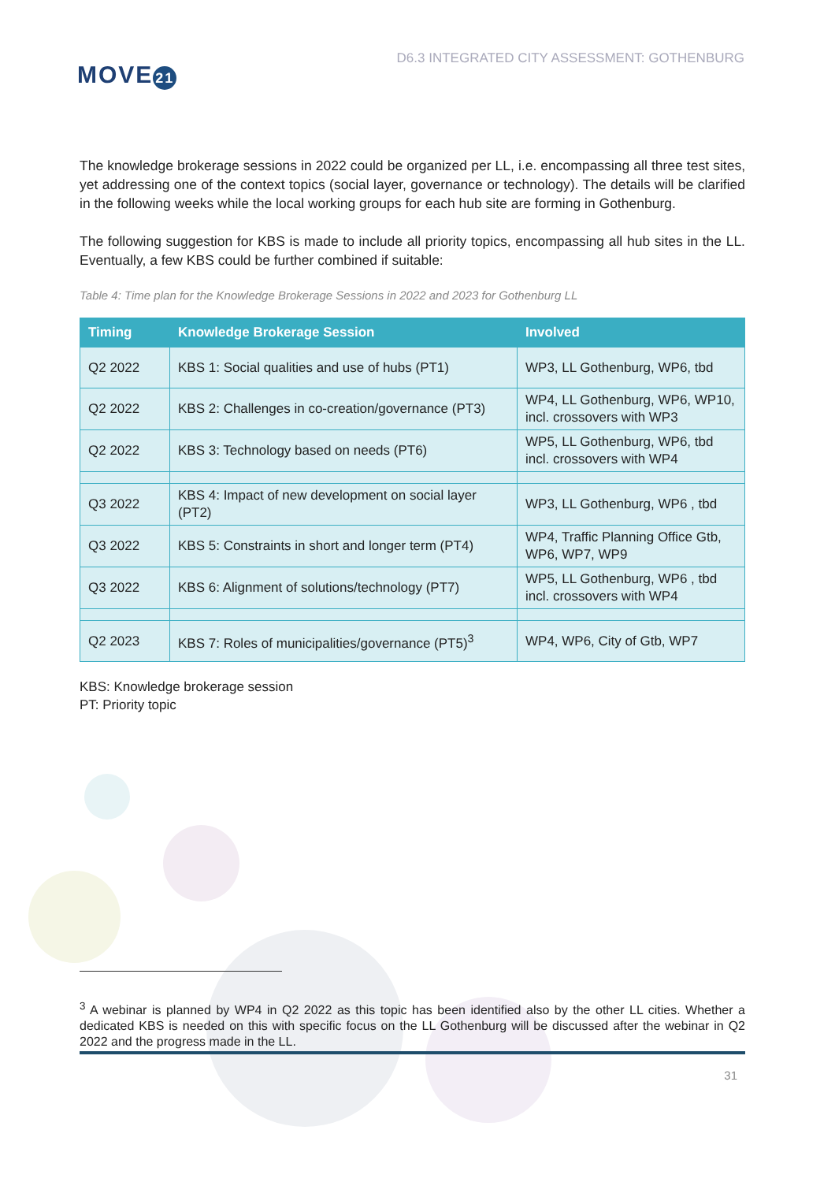MOVE 21
D6.3 INTEGRATED CITY ASSESSMENT: GOTHENBURG
The knowledge brokerage sessions in 2022 could be organized per LL, i.e. encompassing all three test sites, yet addressing one of the context topics (social layer, governance or technology). The details will be clarified in the following weeks while the local working groups for each hub site are forming in Gothenburg.
The following suggestion for KBS is made to include all priority topics, encompassing all hub sites in the LL. Eventually, a few KBS could be further combined if suitable:
Table 4: Time plan for the Knowledge Brokerage Sessions in 2022 and 2023 for Gothenburg LL
| Timing | Knowledge Brokerage Session | Involved |
| --- | --- | --- |
| Q2 2022 | KBS 1: Social qualities and use of hubs (PT1) | WP3, LL Gothenburg, WP6, tbd |
| Q2 2022 | KBS 2: Challenges in co-creation/governance (PT3) | WP4, LL Gothenburg, WP6, WP10, incl. crossovers with WP3 |
| Q2 2022 | KBS 3: Technology based on needs (PT6) | WP5, LL Gothenburg, WP6, tbd incl. crossovers with WP4 |
| Q3 2022 | KBS 4: Impact of new development on social layer (PT2) | WP3, LL Gothenburg, WP6 , tbd |
| Q3 2022 | KBS 5: Constraints in short and longer term (PT4) | WP4, Traffic Planning Office Gtb, WP6, WP7, WP9 |
| Q3 2022 | KBS 6: Alignment of solutions/technology (PT7) | WP5, LL Gothenburg, WP6 , tbd incl. crossovers with WP4 |
| Q2 2023 | KBS 7: Roles of municipalities/governance (PT5)<sup>3</sup> | WP4, WP6, City of Gtb, WP7 |
KBS: Knowledge brokerage session
PT: Priority topic
<sup>3</sup> A webinar is planned by WP4 in Q2 2022 as this topic has been identified also by the other LL cities. Whether a dedicated KBS is needed on this with specific focus on the LL Gothenburg will be discussed after the webinar in Q2 2022 and the progress made in the LL.
31